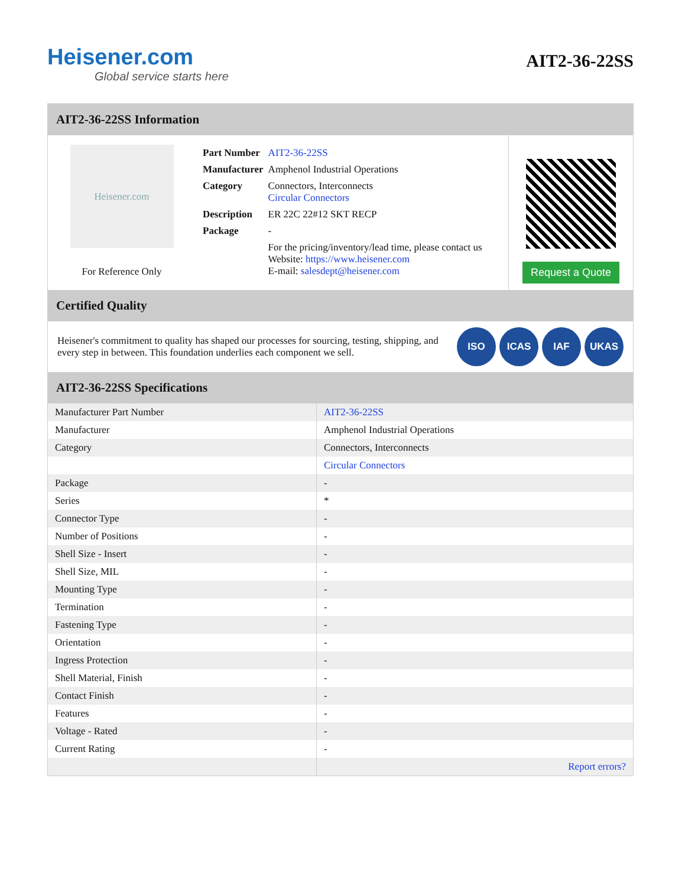Heisener.com
Global service starts here
AIT2-36-22SS
AIT2-36-22SS Information
Heisener.com
For Reference Only
| Part Number | AIT2-36-22SS |
| Manufacturer | Amphenol Industrial Operations |
| Category | Connectors, Interconnects Circular Connectors |
| Description | ER 22C 22#12 SKT RECP |
| Package | - |
| | For the pricing/inventory/lead time, please contact us Website: https://www.heisener.com E-mail: salesdept@heisener.com |
Request a Quote
Certified Quality
Heisener's commitment to quality has shaped our processes for sourcing, testing, shipping, and every step in between. This foundation underlies each component we sell.
ISO ICAS IAF UKAS
AIT2-36-22SS Specifications
| Manufacturer Part Number | AIT2-36-22SS |
| Manufacturer | Amphenol Industrial Operations |
| Category | Connectors, Interconnects |
| | Circular Connectors |
| Package | - |
| Series | * |
| Connector Type | - |
| Number of Positions | - |
| Shell Size - Insert | - |
| Shell Size, MIL | - |
| Mounting Type | - |
| Termination | - |
| Fastening Type | - |
| Orientation | - |
| Ingress Protection | - |
| Shell Material, Finish | - |
| Contact Finish | - |
| Features | - |
| Voltage - Rated | - |
| Current Rating | - |
| | Report errors? |